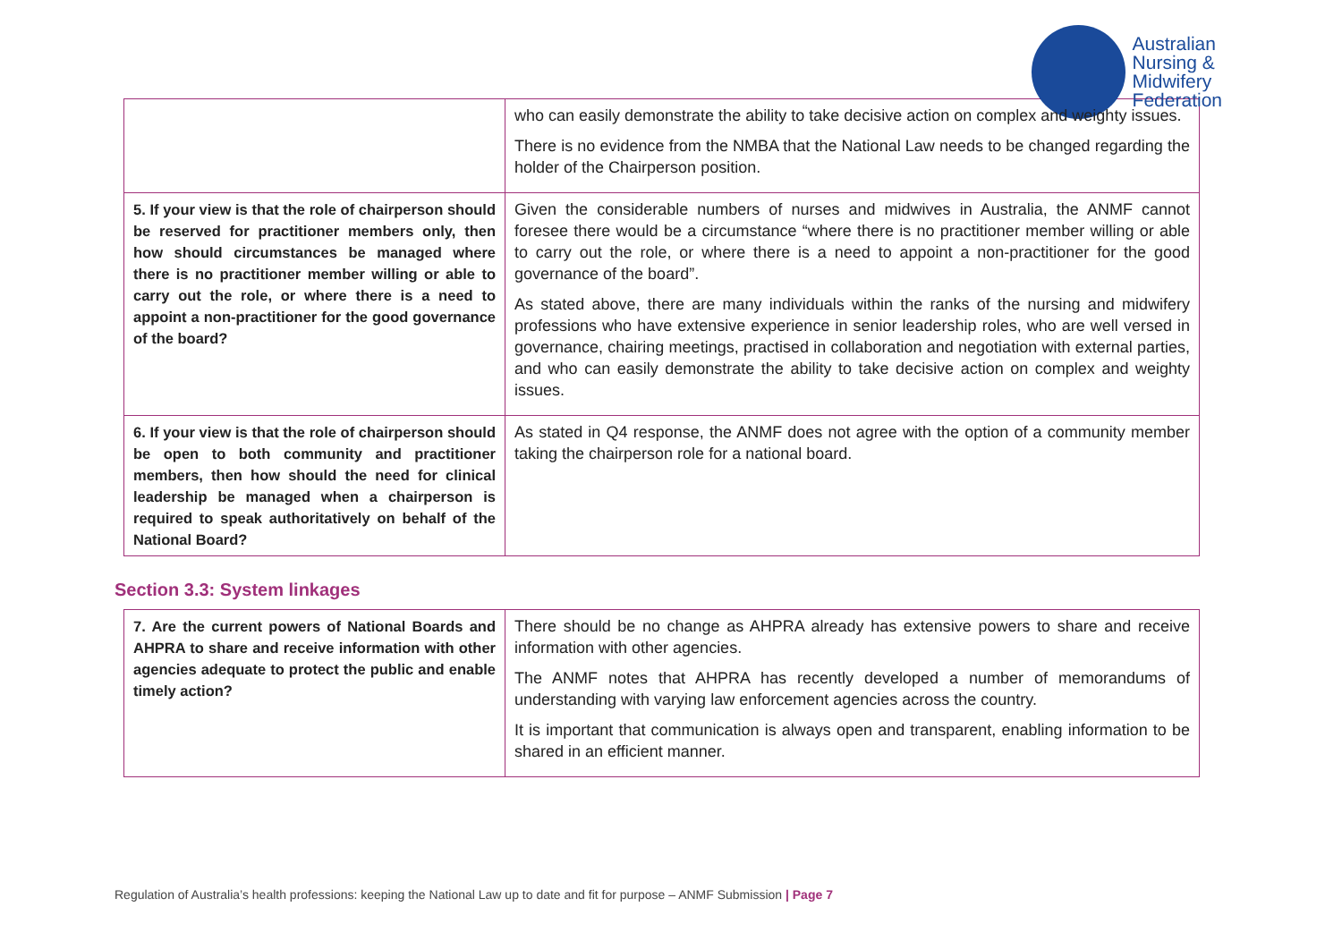Australian
Nursing &
Midwifery
Federation
| | who can easily demonstrate the ability to take decisive action on complex and weighty issues. There is no evidence from the NMBA that the National Law needs to be changed regarding the holder of the Chairperson position. |
| 5. If your view is that the role of chairperson should be reserved for practitioner members only, then how should circumstances be managed where there is no practitioner member willing or able to carry out the role, or where there is a need to appoint a non-practitioner for the good governance of the board? | Given the considerable numbers of nurses and midwives in Australia, the ANMF cannot foresee there would be a circumstance “where there is no practitioner member willing or able to carry out the role, or where there is a need to appoint a non-practitioner for the good governance of the board”. As stated above, there are many individuals within the ranks of the nursing and midwifery professions who have extensive experience in senior leadership roles, who are well versed in governance, chairing meetings, practised in collaboration and negotiation with external parties, and who can easily demonstrate the ability to take decisive action on complex and weighty issues. |
| 6. If your view is that the role of chairperson should be open to both community and practitioner members, then how should the need for clinical leadership be managed when a chairperson is required to speak authoritatively on behalf of the National Board? | As stated in Q4 response, the ANMF does not agree with the option of a community member taking the chairperson role for a national board. |
Section 3.3: System linkages
| 7. Are the current powers of National Boards and AHPRA to share and receive information with other agencies adequate to protect the public and enable timely action? | There should be no change as AHPRA already has extensive powers to share and receive information with other agencies. The ANMF notes that AHPRA has recently developed a number of memorandums of understanding with varying law enforcement agencies across the country. It is important that communication is always open and transparent, enabling information to be shared in an efficient manner. |
Regulation of Australia’s health professions: keeping the National Law up to date and fit for purpose – ANMF Submission | Page 7